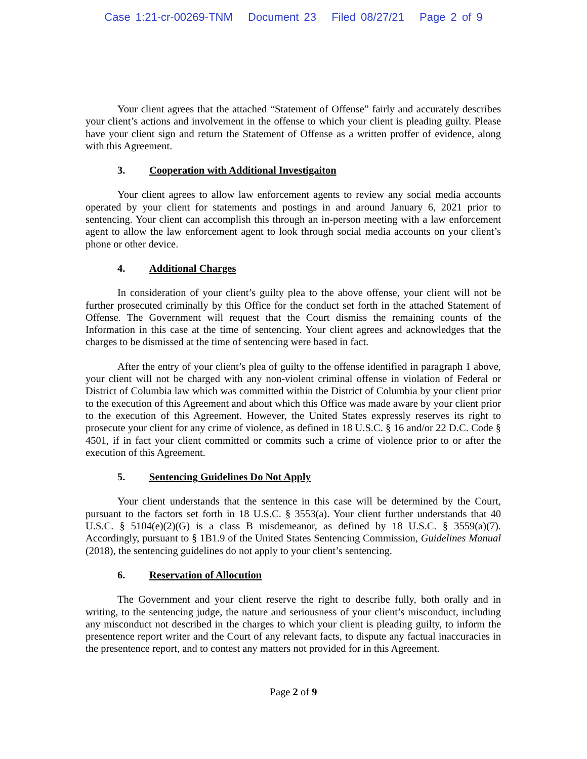Case 1:21-cr-00269-TNM Document 23 Filed 08/27/21 Page 2 of 9
Your client agrees that the attached “Statement of Offense” fairly and accurately describes your client’s actions and involvement in the offense to which your client is pleading guilty. Please have your client sign and return the Statement of Offense as a written proffer of evidence, along with this Agreement.
3. Cooperation with Additional Investigaiton
Your client agrees to allow law enforcement agents to review any social media accounts operated by your client for statements and postings in and around January 6, 2021 prior to sentencing. Your client can accomplish this through an in-person meeting with a law enforcement agent to allow the law enforcement agent to look through social media accounts on your client’s phone or other device.
4. Additional Charges
In consideration of your client’s guilty plea to the above offense, your client will not be further prosecuted criminally by this Office for the conduct set forth in the attached Statement of Offense. The Government will request that the Court dismiss the remaining counts of the Information in this case at the time of sentencing. Your client agrees and acknowledges that the charges to be dismissed at the time of sentencing were based in fact.
After the entry of your client’s plea of guilty to the offense identified in paragraph 1 above, your client will not be charged with any non-violent criminal offense in violation of Federal or District of Columbia law which was committed within the District of Columbia by your client prior to the execution of this Agreement and about which this Office was made aware by your client prior to the execution of this Agreement. However, the United States expressly reserves its right to prosecute your client for any crime of violence, as defined in 18 U.S.C. § 16 and/or 22 D.C. Code § 4501, if in fact your client committed or commits such a crime of violence prior to or after the execution of this Agreement.
5. Sentencing Guidelines Do Not Apply
Your client understands that the sentence in this case will be determined by the Court, pursuant to the factors set forth in 18 U.S.C. § 3553(a). Your client further understands that 40 U.S.C. § 5104(e)(2)(G) is a class B misdemeanor, as defined by 18 U.S.C. § 3559(a)(7). Accordingly, pursuant to § 1B1.9 of the United States Sentencing Commission, Guidelines Manual (2018), the sentencing guidelines do not apply to your client’s sentencing.
6. Reservation of Allocution
The Government and your client reserve the right to describe fully, both orally and in writing, to the sentencing judge, the nature and seriousness of your client’s misconduct, including any misconduct not described in the charges to which your client is pleading guilty, to inform the presentence report writer and the Court of any relevant facts, to dispute any factual inaccuracies in the presentence report, and to contest any matters not provided for in this Agreement.
Page 2 of 9